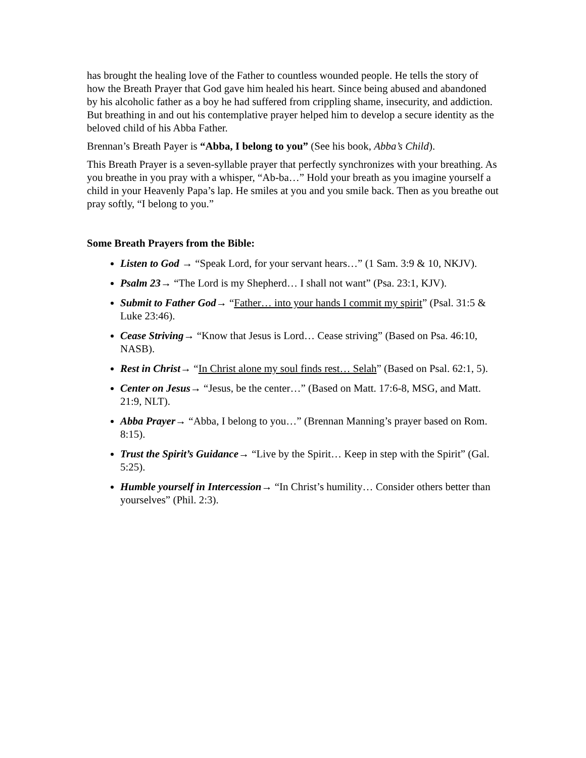has brought the healing love of the Father to countless wounded people. He tells the story of how the Breath Prayer that God gave him healed his heart. Since being abused and abandoned by his alcoholic father as a boy he had suffered from crippling shame, insecurity, and addiction. But breathing in and out his contemplative prayer helped him to develop a secure identity as the beloved child of his Abba Father.
Brennan’s Breath Payer is “Abba, I belong to you” (See his book, Abba’s Child).
This Breath Prayer is a seven-syllable prayer that perfectly synchronizes with your breathing. As you breathe in you pray with a whisper, “Ab-ba…” Hold your breath as you imagine yourself a child in your Heavenly Papa’s lap. He smiles at you and you smile back. Then as you breathe out pray softly, “I belong to you.”
Some Breath Prayers from the Bible:
Listen to God → “Speak Lord, for your servant hears…” (1 Sam. 3:9 & 10, NKJV).
Psalm 23→ “The Lord is my Shepherd… I shall not want” (Psa. 23:1, KJV).
Submit to Father God→ “Father… into your hands I commit my spirit” (Psal. 31:5 & Luke 23:46).
Cease Striving→ “Know that Jesus is Lord… Cease striving” (Based on Psa. 46:10, NASB).
Rest in Christ→ “In Christ alone my soul finds rest… Selah” (Based on Psal. 62:1, 5).
Center on Jesus→ “Jesus, be the center…” (Based on Matt. 17:6-8, MSG, and Matt. 21:9, NLT).
Abba Prayer→ “Abba, I belong to you…” (Brennan Manning’s prayer based on Rom. 8:15).
Trust the Spirit’s Guidance→ “Live by the Spirit… Keep in step with the Spirit” (Gal. 5:25).
Humble yourself in Intercession→ “In Christ’s humility… Consider others better than yourselves” (Phil. 2:3).